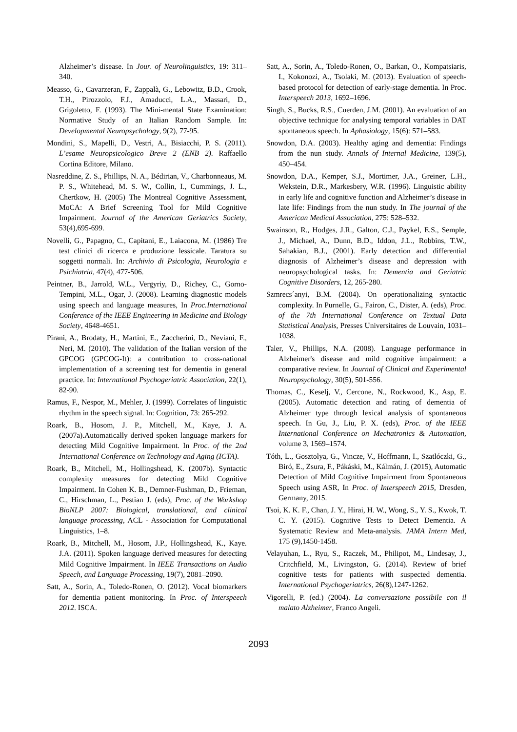Alzheimer’s disease. In Jour. of Neurolinguistics, 19: 311–340.
Measso, G., Cavarzeran, F., Zappalà, G., Lebowitz, B.D., Crook, T.H., Pirozzolo, F.J., Amaducci, L.A., Massari, D., Grigoletto, F. (1993). The Mini-mental State Examination: Normative Study of an Italian Random Sample. In: Developmental Neuropsychology, 9(2), 77-95.
Mondini, S., Mapelli, D., Vestri, A., Bisiacchi, P. S. (2011). L’esame Neuropsicologico Breve 2 (ENB 2). Raffaello Cortina Editore, Milano.
Nasreddine, Z. S., Phillips, N. A., Bédirian, V., Charbonneaus, M. P. S., Whitehead, M. S. W., Collin, I., Cummings, J. L., Chertkow, H. (2005) The Montreal Cognitive Assessment, MoCA: A Brief Screening Tool for Mild Cognitive Impairment. Journal of the American Geriatrics Society, 53(4),695-699.
Novelli, G., Papagno, C., Capitani, E., Laiacona, M. (1986) Tre test clinici di ricerca e produzione lessicale. Taratura su soggetti normali. In: Archivio di Psicologia, Neurologia e Psichiatria, 47(4), 477-506.
Peintner, B., Jarrold, W.L., Vergyriy, D., Richey, C., Gorno-Tempini, M.L., Ogar, J. (2008). Learning diagnostic models using speech and language measures, In Proc.International Conference of the IEEE Engineering in Medicine and Biology Society, 4648-4651.
Pirani, A., Brodaty, H., Martini, E., Zaccherini, D., Neviani, F., Neri, M. (2010). The validation of the Italian version of the GPCOG (GPCOG-It): a contribution to cross-national implementation of a screening test for dementia in general practice. In: International Psychogeriatric Association, 22(1), 82-90.
Ramus, F., Nespor, M., Mehler, J. (1999). Correlates of linguistic rhythm in the speech signal. In: Cognition, 73: 265-292.
Roark, B., Hosom, J. P., Mitchell, M., Kaye, J. A. (2007a).Automatically derived spoken language markers for detecting Mild Cognitive Impairment. In Proc. of the 2nd International Conference on Technology and Aging (ICTA).
Roark, B., Mitchell, M., Hollingshead, K. (2007b). Syntactic complexity measures for detecting Mild Cognitive Impairment. In Cohen K. B., Demner-Fushman, D., Frieman, C., Hirschman, L., Pestian J. (eds), Proc. of the Workshop BioNLP 2007: Biological, translational, and clinical language processing, ACL - Association for Computational Linguistics, 1–8.
Roark, B., Mitchell, M., Hosom, J.P., Hollingshead, K., Kaye. J.A. (2011). Spoken language derived measures for detecting Mild Cognitive Impairment. In IEEE Transactions on Audio Speech, and Language Processing, 19(7), 2081–2090.
Satt, A., Sorin, A., Toledo-Ronen, O. (2012). Vocal biomarkers for dementia patient monitoring. In Proc. of Interspeech 2012. ISCA.
Satt, A., Sorin, A., Toledo-Ronen, O., Barkan, O., Kompatsiaris, I., Kokonozi, A., Tsolaki, M. (2013). Evaluation of speech-based protocol for detection of early-stage dementia. In Proc. Interspeech 2013, 1692–1696.
Singh, S., Bucks, R.S., Cuerden, J.M. (2001). An evaluation of an objective technique for analysing temporal variables in DAT spontaneous speech. In Aphasiology, 15(6): 571–583.
Snowdon, D.A. (2003). Healthy aging and dementia: Findings from the nun study. Annals of Internal Medicine, 139(5), 450–454.
Snowdon, D.A., Kemper, S.J., Mortimer, J.A., Greiner, L.H., Wekstein, D.R., Markesbery, W.R. (1996). Linguistic ability in early life and cognitive function and Alzheimer’s disease in late life: Findings from the nun study. In The journal of the American Medical Association, 275: 528–532.
Swainson, R., Hodges, J.R., Galton, C.J., Paykel, E.S., Semple, J., Michael, A., Dunn, B.D., Iddon, J.L., Robbins, T.W., Sahakian, B.J., (2001). Early detection and differential diagnosis of Alzheimer’s disease and depression with neuropsychological tasks. In: Dementia and Geriatric Cognitive Disorders, 12, 265-280.
Szmrecs´anyi, B.M. (2004). On operationalizing syntactic complexity. In Purnelle, G., Fairon, C., Dister, A. (eds), Proc. of the 7th International Conference on Textual Data Statistical Analysis, Presses Universitaires de Louvain, 1031–1038.
Taler, V., Phillips, N.A. (2008). Language performance in Alzheimer's disease and mild cognitive impairment: a comparative review. In Journal of Clinical and Experimental Neuropsychology, 30(5), 501-556.
Thomas, C., Keselj, V., Cercone, N., Rockwood, K., Asp, E. (2005). Automatic detection and rating of dementia of Alzheimer type through lexical analysis of spontaneous speech. In Gu, J., Liu, P. X. (eds), Proc. of the IEEE International Conference on Mechatronics & Automation, volume 3, 1569–1574.
Tóth, L., Gosztolya, G., Vincze, V., Hoffmann, I., Szatlóczki, G., Biró, E., Zsura, F., Pákáski, M., Kálmán, J. (2015), Automatic Detection of Mild Cognitive Impairment from Spontaneous Speech using ASR, In Proc. of Interspeech 2015, Dresden, Germany, 2015.
Tsoi, K. K. F., Chan, J. Y., Hirai, H. W., Wong, S., Y. S., Kwok, T. C. Y. (2015). Cognitive Tests to Detect Dementia. A Systematic Review and Meta-analysis. JAMA Intern Med, 175 (9),1450-1458.
Velayuhan, L., Ryu, S., Raczek, M., Philipot, M., Lindesay, J., Critchfield, M., Livingston, G. (2014). Review of brief cognitive tests for patients with suspected dementia. International Psychogeriatrics, 26(8),1247-1262.
Vigorelli, P. (ed.) (2004). La conversazione possibile con il malato Alzheimer, Franco Angeli.
2093